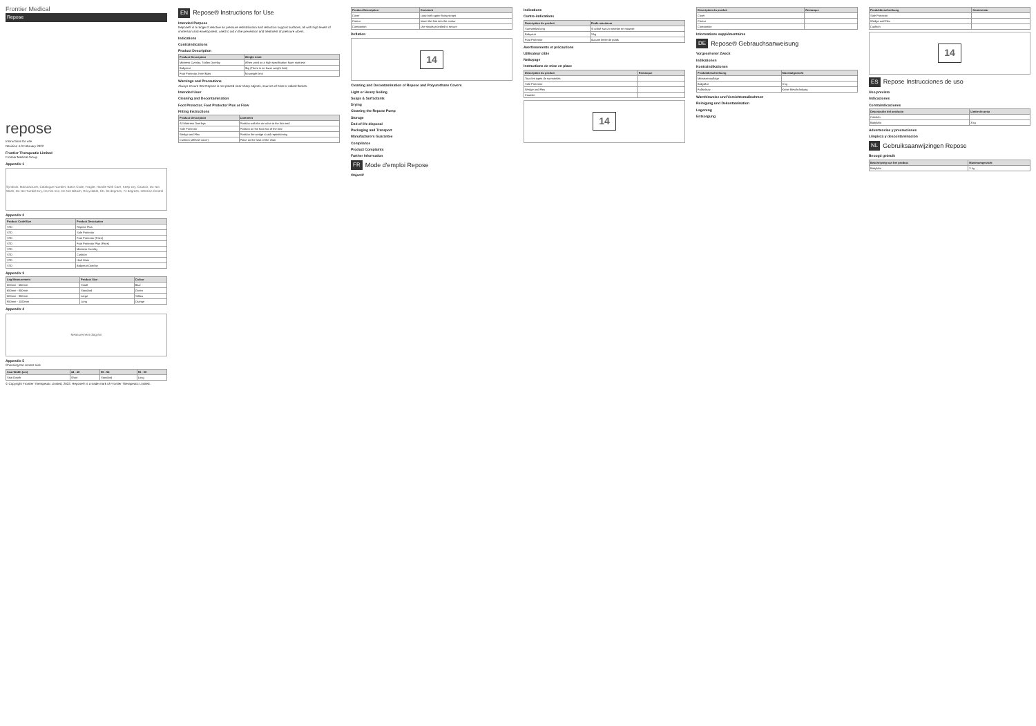Frontier Medical
Repose
repose
Instructions for use
Revision 4.0 February 2022
Frontier Therapeutic Limited
Frontier Medical Group
Appendix 1
Symbols: Manufacturer, Catalogue Number, Batch Code, Fragile, Handle With Care, Keep Dry, Caution, Do Not Wash, Do Not Tumble Dry, Do Not Iron, Do Not Bleach, Recyclable, CE, 65 degrees, 74 degrees, Infection Control
Appendix 2
| Product Code/Size | Product Description |
| --- | --- |
| STD | Repose Plus |
| STD | Sole Protector |
| STD | Foot Protector (Pairs) |
| STD | Foot Protector Plus (Pairs) |
| STD | Mattress Overlay |
| STD | Cushion |
| STD | Heel Mats |
| STD | Babymat Overlay |
Appendix 3
| Leg Measurement | Product Size | Colour |
| --- | --- | --- |
| 500mm - 650mm | Small | Blue |
| 650mm - 800mm | Standard | Green |
| 800mm - 950mm | Large | Yellow |
| 950mm - 1100mm | Long | Orange |
Appendix 4
Measurement diagram
Appendix 5
Choosing the correct size
| Seat Width (cm) | 44 - 49 | 50 - 54 | 55 - 59 |
| --- | --- | --- | --- |
| Seat Depth | Short | Standard | Long |
© Copyright Frontier Therapeutic Limited, 2022. Repose® is a trade mark of Frontier Therapeutic Limited.
EN Repose® Instructions for Use
Intended Purpose
Repose® is a range of reactive air pressure redistribution and reduction support surfaces, all with high levels of immersion and envelopment, used to aid in the prevention and treatment of pressure ulcers.
Indications
Contraindications
Product Description
| Product Description | Weight Limit |
| --- | --- |
| Mattress Overlay, Trolley Overlay | When used on a high specification foam mattress |
| Babymat | 3kg (There is no lower weight limit) |
| Foot Protector, Heel Mats | No weight limit |
Warnings and Precautions
Always ensure that Repose is not placed near sharp objects, sources of heat or naked flames.
Intended User
Cleaning and Decontamination
Foot Protector, Foot Protector Plus or Flow
Fitting Instructions
| Product Description | Comment |
| --- | --- |
| All Mattress Overlays | Position with the air valve at the foot end |
| Sole Protector | Position on the foot end of the bed |
| Wedge and Flex | Position the wedge to aid repositioning |
| Cushion (all/heel cover) | Place on the seat of the chair |
| Product Description | Comment |
| --- | --- |
| Cover | Loop both upper fixing straps |
| Contur | Insert the foot into the contur |
| Companion | Use straps provided to secure |
Deflation
14
Cleaning and Decontamination of Repose and Polyurethane Covers
Light or Heavy Soiling
Soaps & Surfactants
Drying
Cleaning the Repose Pump
Storage
End of life disposal
Packaging and Transport
Manufacturers Guarantee
Compliance
Product Complaints
Further Information
FR Mode d'emploi Repose
Objectif
Indications
Contre-indications
| Description du produit | Poids maximum |
| --- | --- |
| Surmatelas long | Si utilisé sur un matelas en mousse |
| Babymat | 3 kg |
| Foot Protector | Aucune limite de poids |
Avertissements et précautions
Utilisateur cible
Nettoyage
Instructions de mise en place
| Description du produit | Remarque |
| --- | --- |
| Tous les types de surmatelas | |
| Sole Protector | |
| Wedge and Flex | |
| Coussin | |
14
| Description du produit | Remarque |
| --- | --- |
| Cover | |
| Contur | |
| Companion | |
Informations supplémentaires
DE Repose® Gebrauchsanweisung
Vorgesehener Zweck
Indikationen
Kontraindikationen
| Produktbeschreibung | Maximalgewicht |
| --- | --- |
| Matratzenauflage | |
| BabyMat | 3 kg |
| Fußschutz | Keine Beschränkung |
Warnhinweise und Vorsichtsmaßnahmen
Reinigung und Dekontamination
Lagerung
Entsorgung
| Produktbeschreibung | Kommentar |
| --- | --- |
| Sole Protector | |
| Wedge und Flex | |
| Cushion | |
14
ES Repose Instrucciones de uso
Uso previsto
Indicaciones
Contraindicaciones
| Descripción del producto | Límite de peso |
| --- | --- |
| Colchón | |
| BabyMat | 3 kg |
Advertencias y precauciones
Limpieza y descontaminación
NL Gebruiksaanwijzingen Repose
Beoogd gebruik
| Beschrijving van het product | Maximumgewicht |
| --- | --- |
| BabyMat | 3 kg |